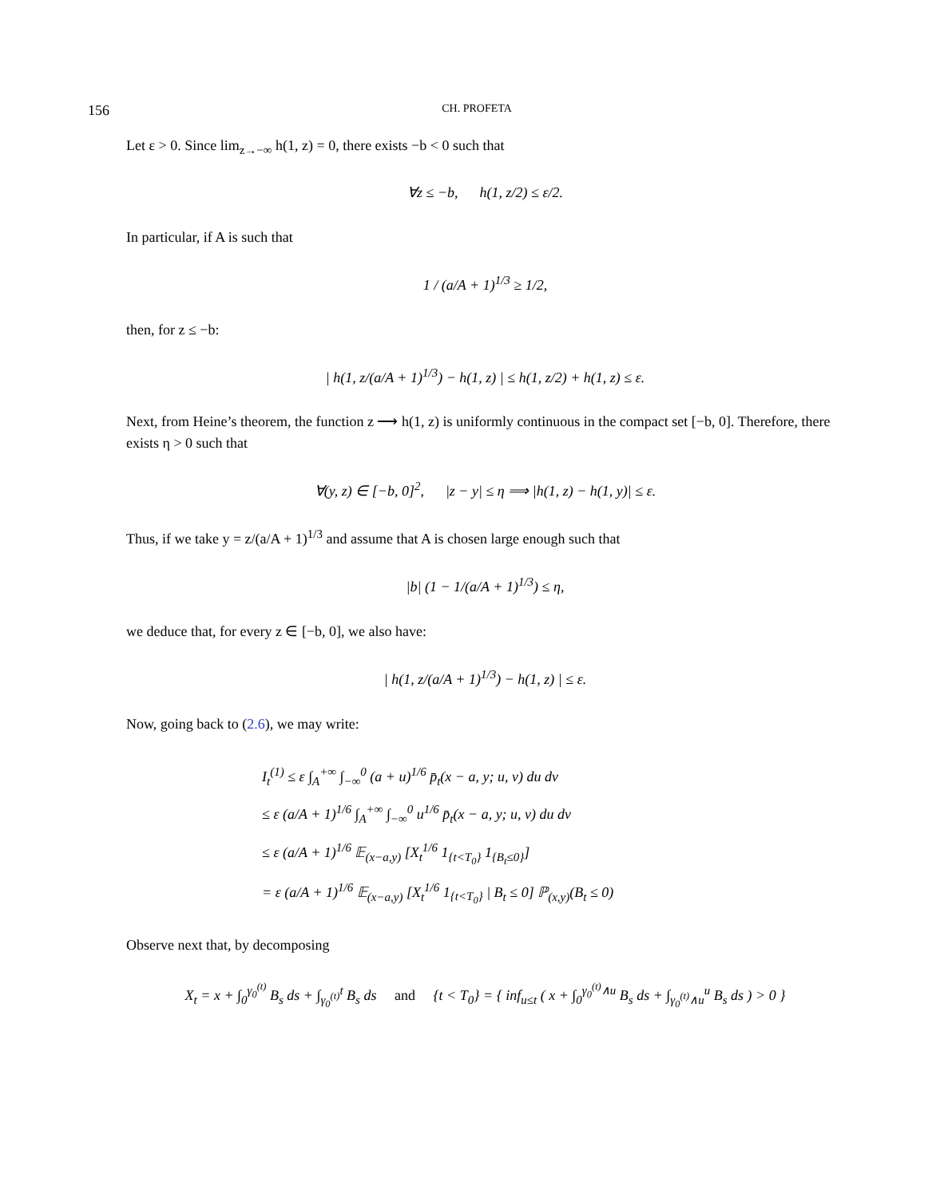156 CH. PROFETA
Let ε > 0. Since lim<sub>z→−∞</sub> h(1, z) = 0, there exists −b < 0 such that
∀z ≤ −b, h(1, z/2) ≤ ε/2.
In particular, if A is such that
1 / (a/A + 1)<sup>1/3</sup> ≥ 1/2,
then, for z ≤ −b:
| h(1, z/(a/A + 1)<sup>1/3</sup>) − h(1, z) | ≤ h(1, z/2) + h(1, z) ≤ ε.
Next, from Heine’s theorem, the function z ⟶ h(1, z) is uniformly continuous in the compact set [−b, 0]. Therefore, there exists η > 0 such that
∀(y, z) ∈ [−b, 0]<sup>2</sup>, |z − y| ≤ η ⟹ |h(1, z) − h(1, y)| ≤ ε.
Thus, if we take y = z/(a/A + 1)<sup>1/3</sup> and assume that A is chosen large enough such that
|b| (1 − 1/(a/A + 1)<sup>1/3</sup>) ≤ η,
we deduce that, for every z ∈ [−b, 0], we also have:
| h(1, z/(a/A + 1)<sup>1/3</sup>) − h(1, z) | ≤ ε.
Now, going back to (2.6), we may write:
I<sub>t</sub><sup>(1)</sup> ≤ ε ∫<sub>A</sub><sup>+∞</sup> ∫<sub>−∞</sub><sup>0</sup> (a + u)<sup>1/6</sup> p̄<sub>t</sub>(x − a, y; u, v) du dv
≤ ε (a/A + 1)<sup>1/6</sup> ∫<sub>A</sub><sup>+∞</sup> ∫<sub>−∞</sub><sup>0</sup> u<sup>1/6</sup> p̄<sub>t</sub>(x − a, y; u, v) du dv
≤ ε (a/A + 1)<sup>1/6</sup> 𝔼<sub>(x−a,y)</sub> [X<sub>t</sub><sup>1/6</sup> 1<sub>{t<T<sub>0</sub>}</sub> 1<sub>{B<sub>t</sub>≤0}</sub>]
= ε (a/A + 1)<sup>1/6</sup> 𝔼<sub>(x−a,y)</sub> [X<sub>t</sub><sup>1/6</sup> 1<sub>{t<T<sub>0</sub>}</sub> | B<sub>t</sub> ≤ 0] ℙ<sub>(x,y)</sub>(B<sub>t</sub> ≤ 0)
Observe next that, by decomposing
X<sub>t</sub> = x + ∫<sub>0</sub><sup>γ<sub>0</sub><sup>(t)</sup></sup> B<sub>s</sub> ds + ∫<sub>γ<sub>0</sub><sup>(t)</sup></sub><sup>t</sup> B<sub>s</sub> ds and {t < T<sub>0</sub>} = { inf<sub>u≤t</sub> ( x + ∫<sub>0</sub><sup>γ<sub>0</sub><sup>(t)</sup>∧u</sup> B<sub>s</sub> ds + ∫<sub>γ<sub>0</sub><sup>(t)</sup>∧u</sub><sup>u</sup> B<sub>s</sub> ds ) > 0 }